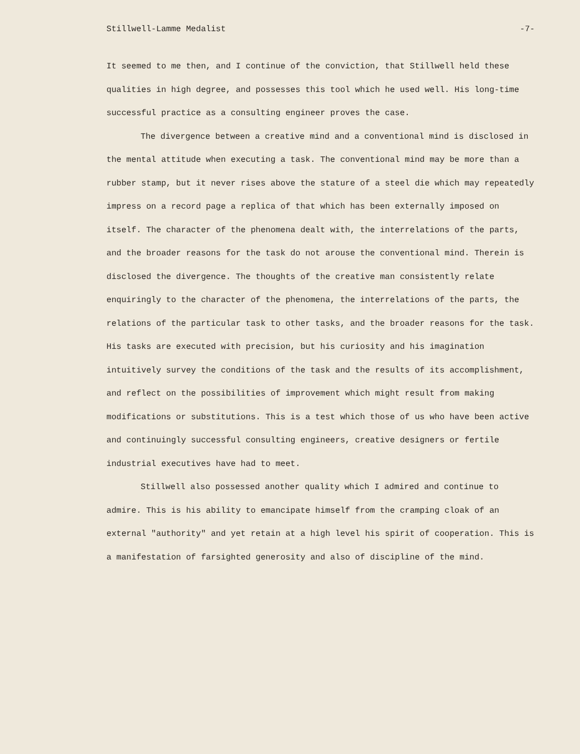Stillwell-Lamme Medalist -7-
It seemed to me then, and I continue of the conviction, that Stillwell held these qualities in high degree, and possesses this tool which he used well. His long-time successful practice as a consulting engineer proves the case.
The divergence between a creative mind and a conventional mind is disclosed in the mental attitude when executing a task. The conventional mind may be more than a rubber stamp, but it never rises above the stature of a steel die which may repeatedly impress on a record page a replica of that which has been externally imposed on itself. The character of the phenomena dealt with, the interrelations of the parts, and the broader reasons for the task do not arouse the conventional mind. Therein is disclosed the divergence. The thoughts of the creative man consistently relate enquiringly to the character of the phenomena, the interrelations of the parts, the relations of the particular task to other tasks, and the broader reasons for the task. His tasks are executed with precision, but his curiosity and his imagination intuitively survey the conditions of the task and the results of its accomplishment, and reflect on the possibilities of improvement which might result from making modifications or substitutions. This is a test which those of us who have been active and continuingly successful consulting engineers, creative designers or fertile industrial executives have had to meet.
Stillwell also possessed another quality which I admired and continue to admire. This is his ability to emancipate himself from the cramping cloak of an external "authority" and yet retain at a high level his spirit of cooperation. This is a manifestation of farsighted generosity and also of discipline of the mind.